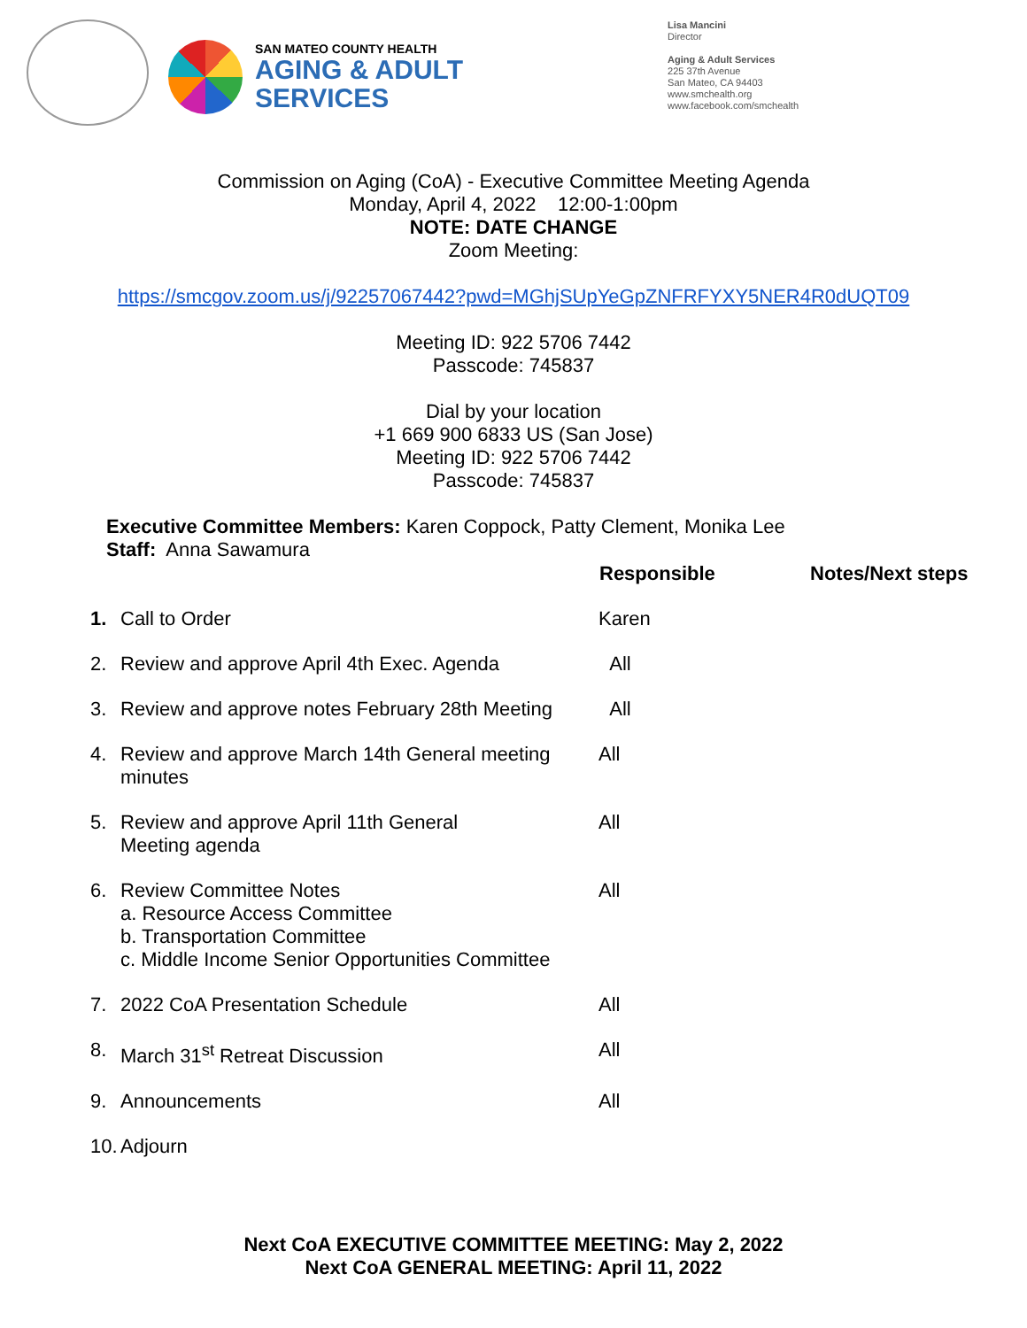SAN MATEO COUNTY HEALTH
AGING & ADULT
SERVICES
Lisa Mancini
Director
Aging & Adult Services
225 37th Avenue
San Mateo, CA 94403
www.smchealth.org
www.facebook.com/smchealth
Commission on Aging (CoA) - Executive Committee Meeting Agenda
Monday, April 4, 2022 12:00-1:00pm
NOTE: DATE CHANGE
Zoom Meeting:
https://smcgov.zoom.us/j/92257067442?pwd=MGhjSUpYeGpZNFRFYXY5NER4R0dUQT09
Meeting ID: 922 5706 7442
Passcode: 745837
Dial by your location
+1 669 900 6833 US (San Jose)
Meeting ID: 922 5706 7442
Passcode: 745837
Executive Committee Members: Karen Coppock, Patty Clement, Monika Lee
Staff: Anna Sawamura
| | | Responsible | Notes/Next steps |
| --- | --- | --- | --- |
| 1. | Call to Order | Karen | |
| 2. | Review and approve April 4th Exec. Agenda | All | |
| 3. | Review and approve notes February 28th Meeting | All | |
| 4. | Review and approve March 14th General meeting minutes | All | |
| 5. | Review and approve April 11th General Meeting agenda | All | |
| 6. | Review Committee Notes a. Resource Access Committee b. Transportation Committee c. Middle Income Senior Opportunities Committee | All | |
| 7. | 2022 CoA Presentation Schedule | All | |
| 8. | March 31<sup>st</sup> Retreat Discussion | All | |
| 9. | Announcements | All | |
| 10. | Adjourn | | |
Next CoA EXECUTIVE COMMITTEE MEETING: May 2, 2022
Next CoA GENERAL MEETING: April 11, 2022